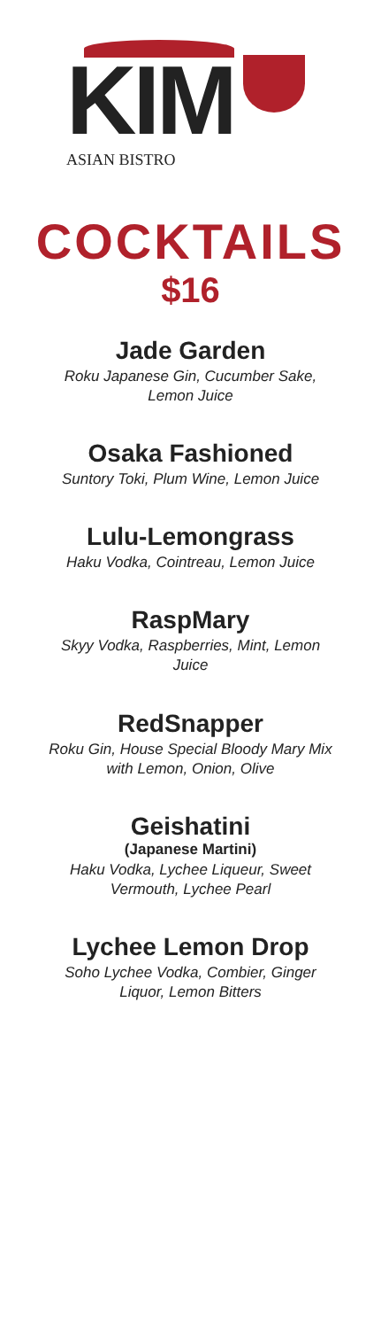KIM ASIAN BISTRO
COCKTAILS
$16
Jade Garden
Roku Japanese Gin, Cucumber Sake, Lemon Juice
Osaka Fashioned
Suntory Toki, Plum Wine, Lemon Juice
Lulu-Lemongrass
Haku Vodka, Cointreau, Lemon Juice
RaspMary
Skyy Vodka, Raspberries, Mint, Lemon Juice
RedSnapper
Roku Gin, House Special Bloody Mary Mix with Lemon, Onion, Olive
Geishatini
(Japanese Martini)
Haku Vodka, Lychee Liqueur, Sweet Vermouth, Lychee Pearl
Lychee Lemon Drop
Soho Lychee Vodka, Combier, Ginger Liquor, Lemon Bitters